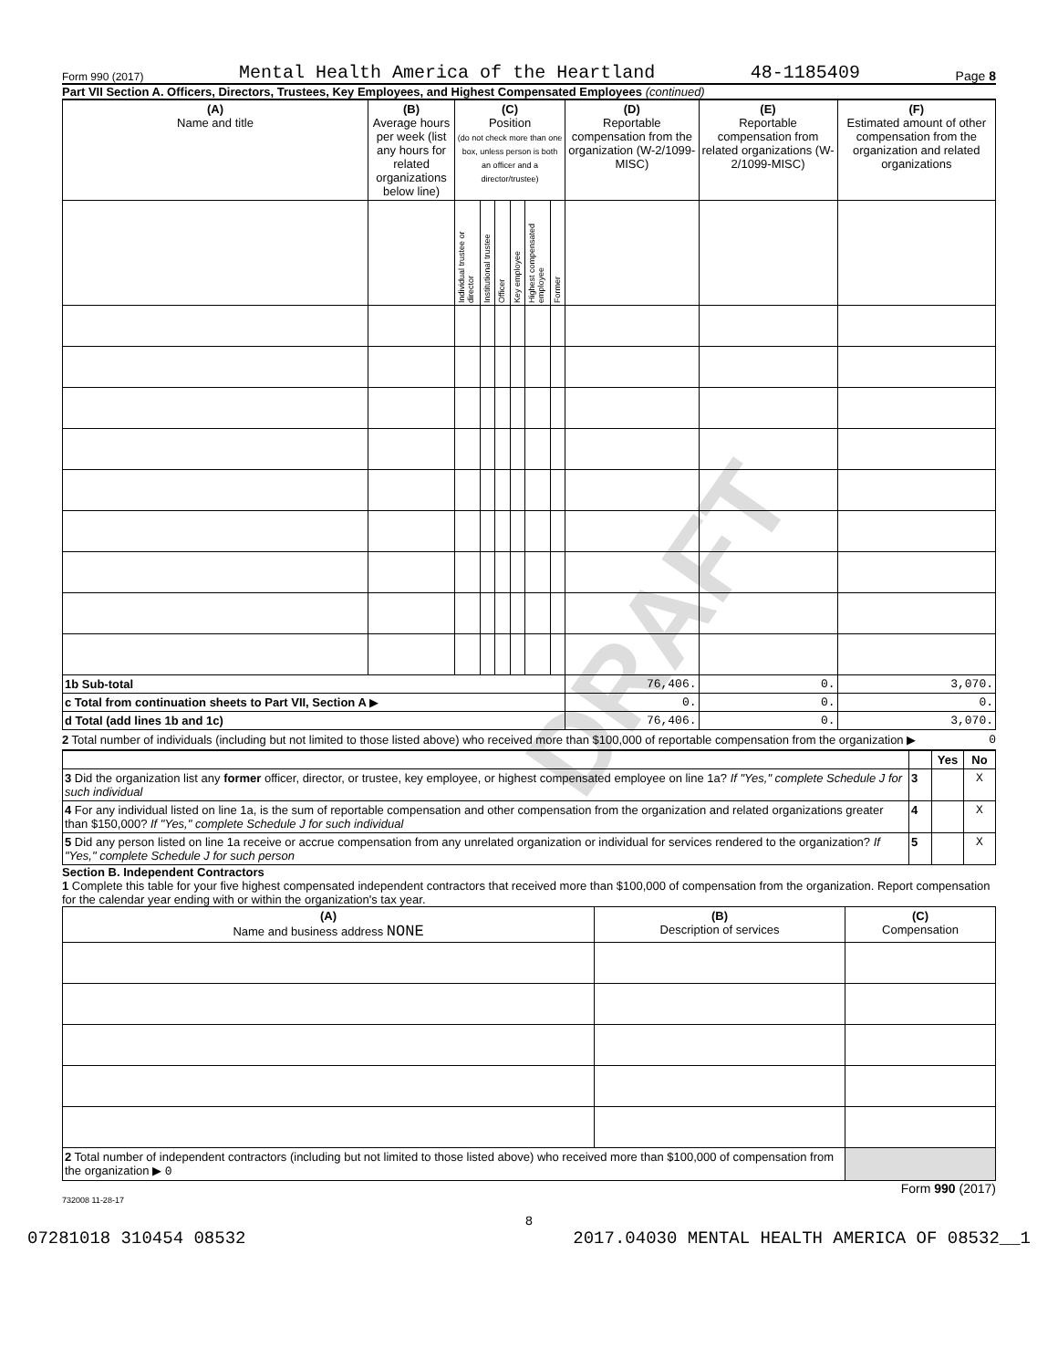DRAFT
Form 990 (2017) Mental Health America of the Heartland 48-1185409 Page 8
Part VII Section A. Officers, Directors, Trustees, Key Employees, and Highest Compensated Employees (continued)
| (A) Name and title | (B) Average hours per week (list any hours for related organizations below line) | (C) Position (do not check more than one box, unless person is both an officer and a director/trustee) | | | | | | (D) Reportable compensation from the organization (W-2/1099-MISC) | (E) Reportable compensation from related organizations (W-2/1099-MISC) | (F) Estimated amount of other compensation from the organization and related organizations |
| --- | --- | --- | --- | --- | --- | --- | --- | --- | --- | --- |
| | | Individual trustee or director | Institutional trustee | Officer | Key employee | Highest compensated employee | Former | | | |
| 1b Sub-total | | | | | | | | 76,406. | 0. | 3,070. |
| c Total from continuation sheets to Part VII, Section A ▶ | | | | | | | | 0. | 0. | 0. |
| d Total (add lines 1b and 1c) | | | | | | | | 76,406. | 0. | 3,070. |
2 Total number of individuals (including but not limited to those listed above) who received more than $100,000 of reportable compensation from the organization ▶ 0
| | | Yes | No |
| 3 Did the organization list any former officer, director, or trustee, key employee, or highest compensated employee on line 1a? If "Yes," complete Schedule J for such individual | 3 | | X |
| 4 For any individual listed on line 1a, is the sum of reportable compensation and other compensation from the organization and related organizations greater than $150,000? If "Yes," complete Schedule J for such individual | 4 | | X |
| 5 Did any person listed on line 1a receive or accrue compensation from any unrelated organization or individual for services rendered to the organization? If "Yes," complete Schedule J for such person | 5 | | X |
Section B. Independent Contractors
1 Complete this table for your five highest compensated independent contractors that received more than $100,000 of compensation from the organization. Report compensation for the calendar year ending with or within the organization's tax year.
| (A) Name and business address NONE | (B) Description of services | (C) Compensation |
| --- | --- | --- |
| 2 Total number of independent contractors (including but not limited to those listed above) who received more than $100,000 of compensation from the organization ▶ 0 | | |
Form 990 (2017)
732008 11-28-17
8
07281018 310454 08532 2017.04030 MENTAL HEALTH AMERICA OF 08532__1